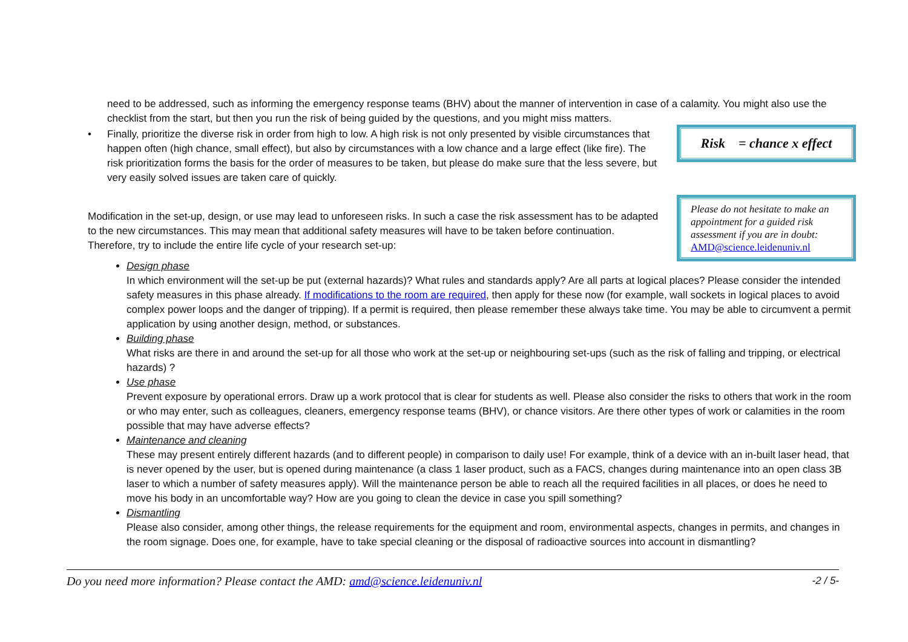need to be addressed, such as informing the emergency response teams (BHV) about the manner of intervention in case of a calamity. You might also use the checklist from the start, but then you run the risk of being guided by the questions, and you might miss matters.
• Finally, prioritize the diverse risk in order from high to low. A high risk is not only presented by visible circumstances that happen often (high chance, small effect), but also by circumstances with a low chance and a large effect (like fire). The risk prioritization forms the basis for the order of measures to be taken, but please do make sure that the less severe, but very easily solved issues are taken care of quickly.
Risk = chance x effect
Modification in the set-up, design, or use may lead to unforeseen risks. In such a case the risk assessment has to be adapted to the new circumstances. This may mean that additional safety measures will have to be taken before continuation. Therefore, try to include the entire life cycle of your research set-up:
Please do not hesitate to make an appointment for a guided risk assessment if you are in doubt: AMD@science.leidenuniv.nl
Design phase
In which environment will the set-up be put (external hazards)? What rules and standards apply? Are all parts at logical places? Please consider the intended safety measures in this phase already. If modifications to the room are required, then apply for these now (for example, wall sockets in logical places to avoid complex power loops and the danger of tripping). If a permit is required, then please remember these always take time. You may be able to circumvent a permit application by using another design, method, or substances.
Building phase
What risks are there in and around the set-up for all those who work at the set-up or neighbouring set-ups (such as the risk of falling and tripping, or electrical hazards) ?
Use phase
Prevent exposure by operational errors. Draw up a work protocol that is clear for students as well. Please also consider the risks to others that work in the room or who may enter, such as colleagues, cleaners, emergency response teams (BHV), or chance visitors. Are there other types of work or calamities in the room possible that may have adverse effects?
Maintenance and cleaning
These may present entirely different hazards (and to different people) in comparison to daily use! For example, think of a device with an in-built laser head, that is never opened by the user, but is opened during maintenance (a class 1 laser product, such as a FACS, changes during maintenance into an open class 3B laser to which a number of safety measures apply). Will the maintenance person be able to reach all the required facilities in all places, or does he need to move his body in an uncomfortable way? How are you going to clean the device in case you spill something?
Dismantling
Please also consider, among other things, the release requirements for the equipment and room, environmental aspects, changes in permits, and changes in the room signage. Does one, for example, have to take special cleaning or the disposal of radioactive sources into account in dismantling?
Do you need more information? Please contact the AMD: amd@science.leidenuniv.nl -2 / 5-